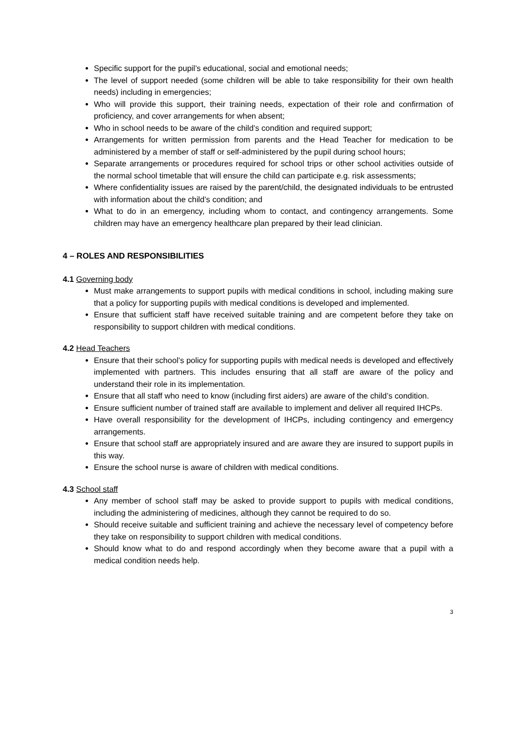Specific support for the pupil’s educational, social and emotional needs;
The level of support needed (some children will be able to take responsibility for their own health needs) including in emergencies;
Who will provide this support, their training needs, expectation of their role and confirmation of proficiency, and cover arrangements for when absent;
Who in school needs to be aware of the child’s condition and required support;
Arrangements for written permission from parents and the Head Teacher for medication to be administered by a member of staff or self-administered by the pupil during school hours;
Separate arrangements or procedures required for school trips or other school activities outside of the normal school timetable that will ensure the child can participate e.g. risk assessments;
Where confidentiality issues are raised by the parent/child, the designated individuals to be entrusted with information about the child’s condition; and
What to do in an emergency, including whom to contact, and contingency arrangements. Some children may have an emergency healthcare plan prepared by their lead clinician.
4 – ROLES AND RESPONSIBILITIES
4.1 Governing body
Must make arrangements to support pupils with medical conditions in school, including making sure that a policy for supporting pupils with medical conditions is developed and implemented.
Ensure that sufficient staff have received suitable training and are competent before they take on responsibility to support children with medical conditions.
4.2 Head Teachers
Ensure that their school’s policy for supporting pupils with medical needs is developed and effectively implemented with partners. This includes ensuring that all staff are aware of the policy and understand their role in its implementation.
Ensure that all staff who need to know (including first aiders) are aware of the child’s condition.
Ensure sufficient number of trained staff are available to implement and deliver all required IHCPs.
Have overall responsibility for the development of IHCPs, including contingency and emergency arrangements.
Ensure that school staff are appropriately insured and are aware they are insured to support pupils in this way.
Ensure the school nurse is aware of children with medical conditions.
4.3 School staff
Any member of school staff may be asked to provide support to pupils with medical conditions, including the administering of medicines, although they cannot be required to do so.
Should receive suitable and sufficient training and achieve the necessary level of competency before they take on responsibility to support children with medical conditions.
Should know what to do and respond accordingly when they become aware that a pupil with a medical condition needs help.
3